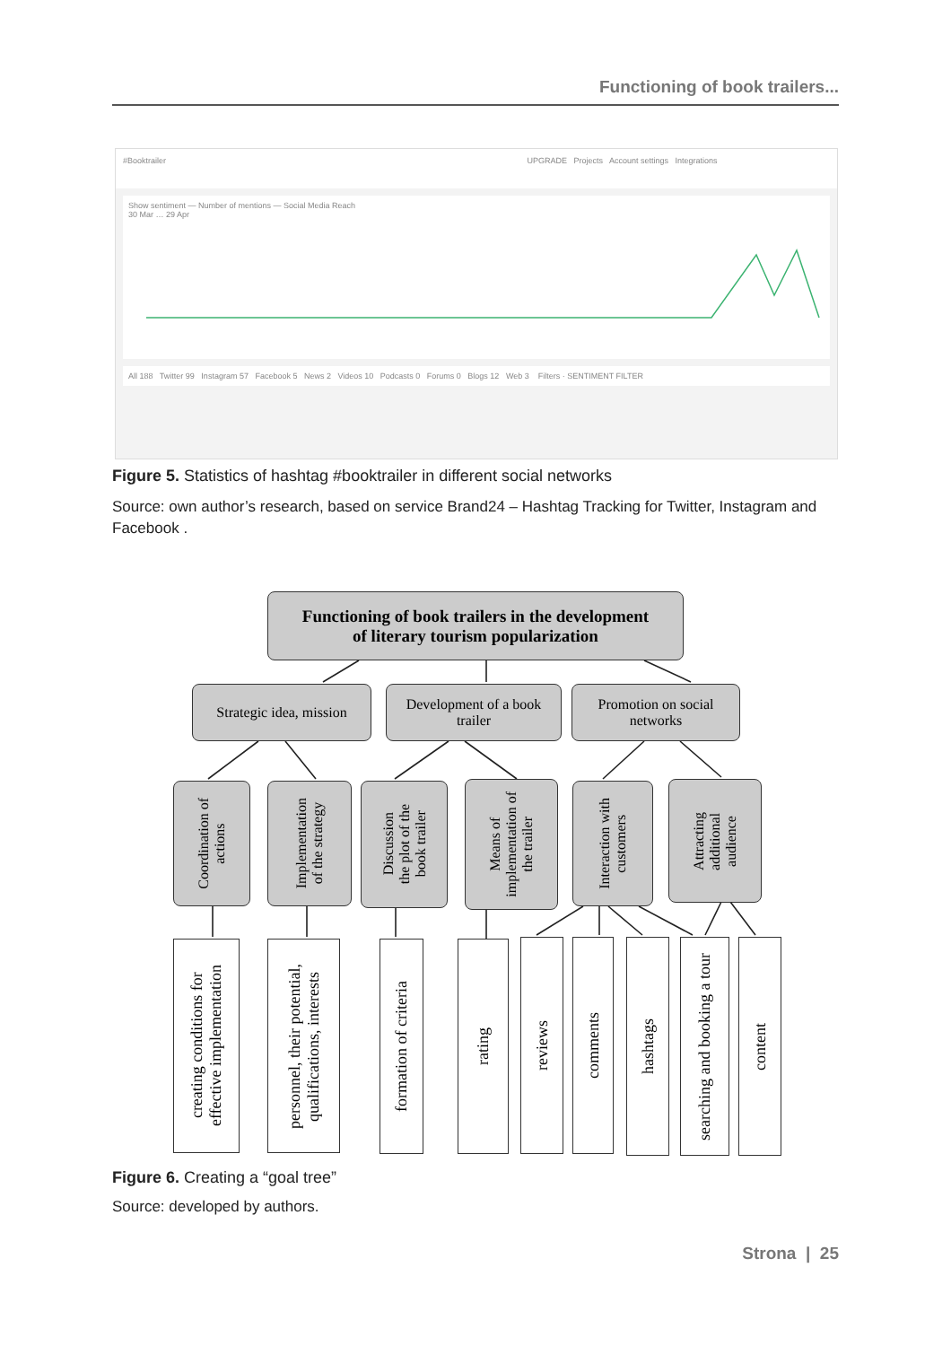Functioning of book trailers...
#Booktrailer UPGRADE Projects Account settings Integrations
Show sentiment — Number of mentions — Social Media Reach
30 Mar … 29 Apr
All 188 Twitter 99 Instagram 57 Facebook 5 News 2 Videos 10 Podcasts 0 Forums 0 Blogs 12 Web 3 Filters · SENTIMENT FILTER
Figure 5. Statistics of hashtag #booktrailer in different social networks
Source: own author’s research, based on service Brand24 – Hashtag Tracking for Twitter, Instagram and Facebook .
Functioning of book trailers in the development
of literary tourism popularization
Strategic idea, mission
Development of a book
trailer
Promotion on social
networks
Coordination of
actions
Implementation
of the strategy
Discussion
the plot of the
book trailer
Means of
implementation of
the trailer
Interaction with
customers
Attracting
additional
audience
creating conditions for
effective implementation
personnel, their potential,
qualifications, interests
formation of criteria
rating
reviews
comments
hashtags
searching and booking a tour
content
Figure 6. Creating a “goal tree”
Source: developed by authors.
Strona | 25